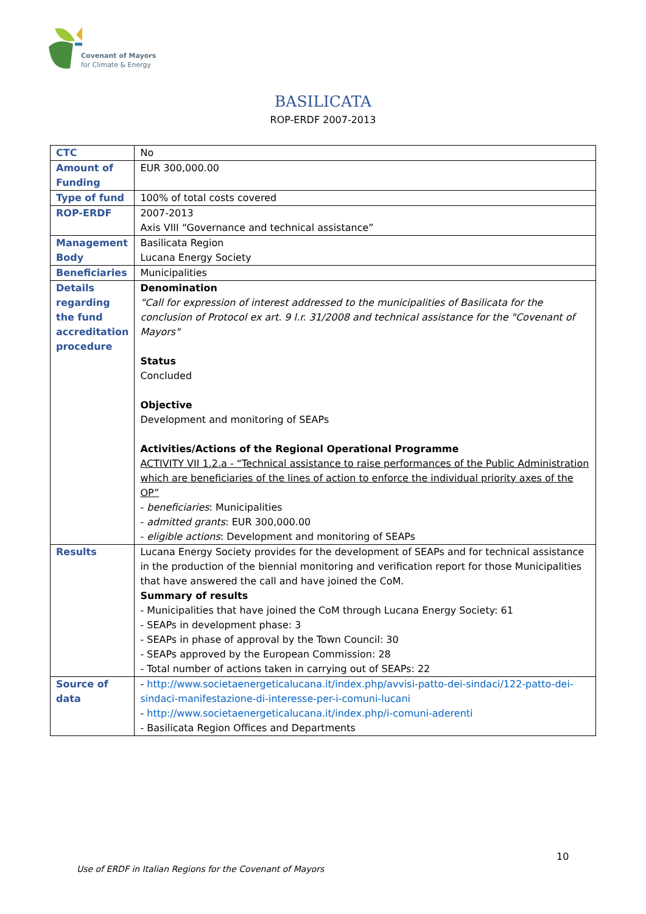Covenant of Mayors
for Climate & Energy
BASILICATA
ROP-ERDF 2007-2013
| CTC | No |
| Amount of Funding | EUR 300,000.00 |
| Type of fund | 100% of total costs covered |
| ROP-ERDF | 2007-2013 Axis VIII “Governance and technical assistance” |
| Management Body | Basilicata Region Lucana Energy Society |
| Beneficiaries | Municipalities |
| Details regarding the fund accreditation procedure | Denomination “Call for expression of interest addressed to the municipalities of Basilicata for the conclusion of Protocol ex art. 9 l.r. 31/2008 and technical assistance for the "Covenant of Mayors" Status Concluded Objective Development and monitoring of SEAPs Activities/Actions of the Regional Operational Programme ACTIVITY VII 1.2.a - “Technical assistance to raise performances of the Public Administration which are beneficiaries of the lines of action to enforce the individual priority axes of the OP” - beneficiaries : Municipalities - admitted grants : EUR 300,000.00 - eligible actions : Development and monitoring of SEAPs |
| Results | Lucana Energy Society provides for the development of SEAPs and for technical assistance in the production of the biennial monitoring and verification report for those Municipalities that have answered the call and have joined the CoM. Summary of results - Municipalities that have joined the CoM through Lucana Energy Society: 61 - SEAPs in development phase: 3 - SEAPs in phase of approval by the Town Council: 30 - SEAPs approved by the European Commission: 28 - Total number of actions taken in carrying out of SEAPs: 22 |
| Source of data | - http://www.societaenergeticalucana.it/index.php/avvisi-patto-dei-sindaci/122-patto-dei-sindaci-manifestazione-di-interesse-per-i-comuni-lucani - http://www.societaenergeticalucana.it/index.php/i-comuni-aderenti - Basilicata Region Offices and Departments |
10
Use of ERDF in Italian Regions for the Covenant of Mayors